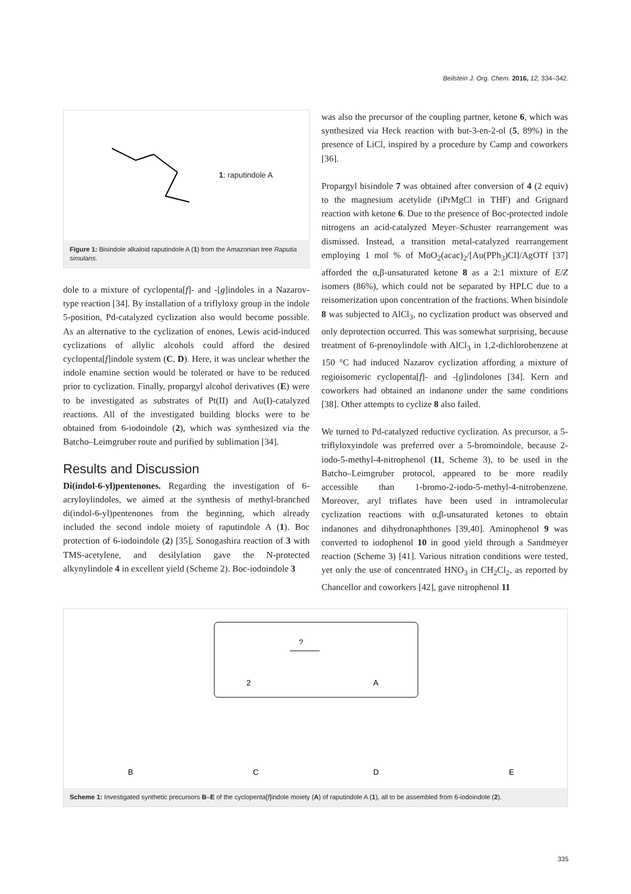Beilstein J. Org. Chem. 2016, 12, 334–342.
1: raputindole A
Figure 1: Bisindole alkaloid raputindole A (1) from the Amazonian tree Raputia simulans.
dole to a mixture of cyclopenta[f]- and -[g]indoles in a Nazarov-type reaction [34]. By installation of a triflyloxy group in the indole 5-position, Pd-catalyzed cyclization also would become possible. As an alternative to the cyclization of enones, Lewis acid-induced cyclizations of allylic alcohols could afford the desired cyclopenta[f]indole system (C, D). Here, it was unclear whether the indole enamine section would be tolerated or have to be reduced prior to cyclization. Finally, propargyl alcohol derivatives (E) were to be investigated as substrates of Pt(II) and Au(I)-catalyzed reactions. All of the investigated building blocks were to be obtained from 6-iodoindole (2), which was synthesized via the Batcho–Leimgruber route and purified by sublimation [34].
Results and Discussion
Di(indol-6-yl)pentenones. Regarding the investigation of 6-acryloylindoles, we aimed at the synthesis of methyl-branched di(indol-6-yl)pentenones from the beginning, which already included the second indole moiety of raputindole A (1). Boc protection of 6-iodoindole (2) [35], Sonogashira reaction of 3 with TMS-acetylene, and desilylation gave the N-protected alkynylindole 4 in excellent yield (Scheme 2). Boc-iodoindole 3
was also the precursor of the coupling partner, ketone 6, which was synthesized via Heck reaction with but-3-en-2-ol (5, 89%) in the presence of LiCl, inspired by a procedure by Camp and coworkers [36].
Propargyl bisindole 7 was obtained after conversion of 4 (2 equiv) to the magnesium acetylide (iPrMgCl in THF) and Grignard reaction with ketone 6. Due to the presence of Boc-protected indole nitrogens an acid-catalyzed Meyer–Schuster rearrangement was dismissed. Instead, a transition metal-catalyzed rearrangement employing 1 mol % of MoO<sub>2</sub>(acac)<sub>2</sub>/[Au(PPh<sub>3</sub>)Cl]/AgOTf [37] afforded the α,β-unsaturated ketone 8 as a 2:1 mixture of E/Z isomers (86%), which could not be separated by HPLC due to a reisomerization upon concentration of the fractions. When bisindole 8 was subjected to AlCl<sub>3</sub>, no cyclization product was observed and only deprotection occurred. This was somewhat surprising, because treatment of 6-prenoylindole with AlCl<sub>3</sub> in 1,2-dichlorobenzene at 150 °C had induced Nazarov cyclization affording a mixture of regioisomeric cyclopenta[f]- and -[g]indolones [34]. Kern and coworkers had obtained an indanone under the same conditions [38]. Other attempts to cyclize 8 also failed.
We turned to Pd-catalyzed reductive cyclization. As precursor, a 5-triflyloxyindole was preferred over a 5-bromoindole, because 2-iodo-5-methyl-4-nitrophenol (11, Scheme 3), to be used in the Batcho–Leimgruber protocol, appeared to be more readily accessible than 1-bromo-2-iodo-5-methyl-4-nitrobenzene. Moreover, aryl triflates have been used in intramolecular cyclization reactions with α,β-unsaturated ketones to obtain indanones and dihydronaphthones [39,40]. Aminophenol 9 was converted to iodophenol 10 in good yield through a Sandmeyer reaction (Scheme 3) [41]. Various nitration conditions were tested, yet only the use of concentrated HNO<sub>3</sub> in CH<sub>2</sub>Cl<sub>2</sub>, as reported by Chancellor and coworkers [42], gave nitrophenol 11
2
A
?
B
C
D
E
Scheme 1: Investigated synthetic precursors B–E of the cyclopenta[f]indole moiety (A) of raputindole A (1), all to be assembled from 6-iodoindole (2).
335